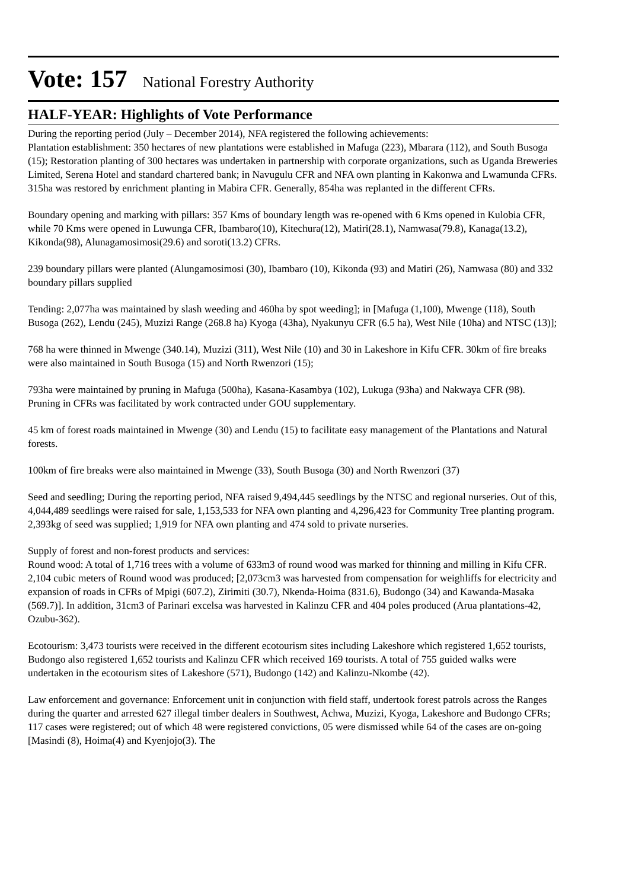Vote: 157 National Forestry Authority
HALF-YEAR: Highlights of Vote Performance
During the reporting period (July – December 2014), NFA registered the following achievements:
Plantation establishment: 350 hectares of new plantations were established in Mafuga (223), Mbarara (112), and South Busoga (15); Restoration planting of 300 hectares was undertaken in partnership with corporate organizations, such as Uganda Breweries Limited, Serena Hotel and standard chartered bank; in Navugulu CFR and NFA own planting in Kakonwa and Lwamunda CFRs. 315ha was restored by enrichment planting in Mabira CFR. Generally, 854ha was replanted in the different CFRs.
Boundary opening and marking with pillars: 357 Kms of boundary length was re-opened with 6 Kms opened in Kulobia CFR, while 70 Kms were opened in Luwunga CFR, Ibambaro(10), Kitechura(12), Matiri(28.1), Namwasa(79.8), Kanaga(13.2), Kikonda(98), Alunagamosimosi(29.6) and soroti(13.2) CFRs.
239 boundary pillars were planted (Alungamosimosi (30), Ibambaro (10), Kikonda (93) and Matiri (26), Namwasa (80) and 332 boundary pillars supplied
Tending: 2,077ha was maintained by slash weeding and 460ha by spot weeding]; in [Mafuga (1,100), Mwenge (118), South Busoga (262), Lendu (245), Muzizi Range (268.8 ha) Kyoga (43ha), Nyakunyu CFR (6.5 ha), West Nile (10ha) and NTSC (13)];
768 ha were thinned in Mwenge (340.14), Muzizi (311), West Nile (10) and 30 in Lakeshore in Kifu CFR. 30km of fire breaks were also maintained in South Busoga (15) and North Rwenzori (15);
793ha were maintained by pruning in Mafuga (500ha), Kasana-Kasambya (102), Lukuga (93ha) and Nakwaya CFR (98). Pruning in CFRs was facilitated by work contracted under GOU supplementary.
45 km of forest roads maintained in Mwenge (30) and Lendu (15) to facilitate easy management of the Plantations and Natural forests.
100km of fire breaks were also maintained in Mwenge (33), South Busoga (30) and North Rwenzori (37)
Seed and seedling; During the reporting period, NFA raised 9,494,445 seedlings by the NTSC and regional nurseries. Out of this, 4,044,489 seedlings were raised for sale, 1,153,533 for NFA own planting and 4,296,423 for Community Tree planting program. 2,393kg of seed was supplied; 1,919 for NFA own planting and 474 sold to private nurseries.
Supply of forest and non-forest products and services:
Round wood: A total of 1,716 trees with a volume of 633m3 of round wood was marked for thinning and milling in Kifu CFR.
2,104 cubic meters of Round wood was produced; [2,073cm3 was harvested from compensation for weighliffs for electricity and expansion of roads in CFRs of Mpigi (607.2), Zirimiti (30.7), Nkenda-Hoima (831.6), Budongo (34) and Kawanda-Masaka (569.7)]. In addition, 31cm3 of Parinari excelsa was harvested in Kalinzu CFR and 404 poles produced (Arua plantations-42, Ozubu-362).
Ecotourism: 3,473 tourists were received in the different ecotourism sites including Lakeshore which registered 1,652 tourists, Budongo also registered 1,652 tourists and Kalinzu CFR which received 169 tourists. A total of 755 guided walks were undertaken in the ecotourism sites of Lakeshore (571), Budongo (142) and Kalinzu-Nkombe (42).
Law enforcement and governance: Enforcement unit in conjunction with field staff, undertook forest patrols across the Ranges during the quarter and arrested 627 illegal timber dealers in Southwest, Achwa, Muzizi, Kyoga, Lakeshore and Budongo CFRs; 117 cases were registered; out of which 48 were registered convictions, 05 were dismissed while 64 of the cases are on-going [Masindi (8), Hoima(4) and Kyenjojo(3). The